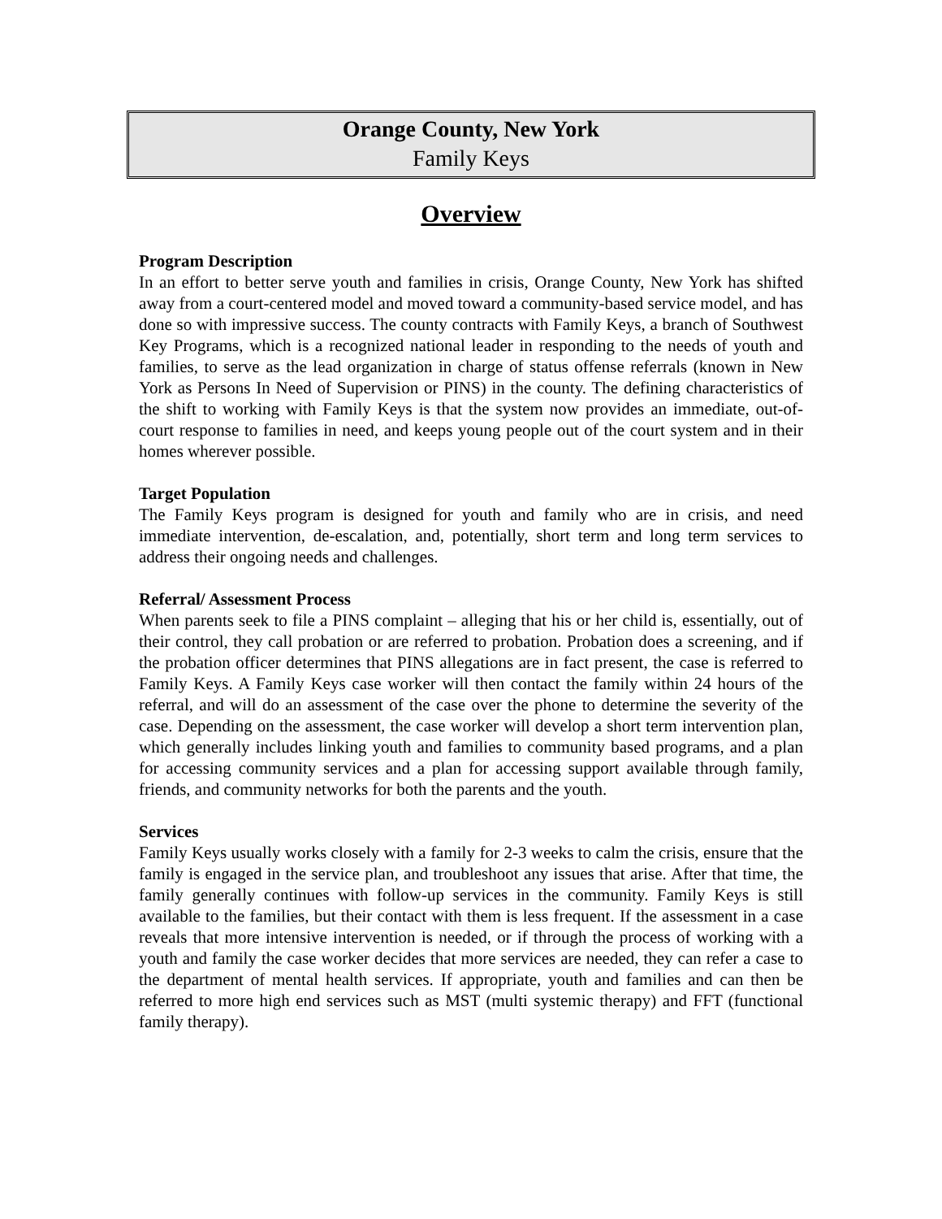Orange County, New York
Family Keys
Overview
Program Description
In an effort to better serve youth and families in crisis, Orange County, New York has shifted away from a court-centered model and moved toward a community-based service model, and has done so with impressive success. The county contracts with Family Keys, a branch of Southwest Key Programs, which is a recognized national leader in responding to the needs of youth and families, to serve as the lead organization in charge of status offense referrals (known in New York as Persons In Need of Supervision or PINS) in the county. The defining characteristics of the shift to working with Family Keys is that the system now provides an immediate, out-of-court response to families in need, and keeps young people out of the court system and in their homes wherever possible.
Target Population
The Family Keys program is designed for youth and family who are in crisis, and need immediate intervention, de-escalation, and, potentially, short term and long term services to address their ongoing needs and challenges.
Referral/ Assessment Process
When parents seek to file a PINS complaint – alleging that his or her child is, essentially, out of their control, they call probation or are referred to probation. Probation does a screening, and if the probation officer determines that PINS allegations are in fact present, the case is referred to Family Keys. A Family Keys case worker will then contact the family within 24 hours of the referral, and will do an assessment of the case over the phone to determine the severity of the case. Depending on the assessment, the case worker will develop a short term intervention plan, which generally includes linking youth and families to community based programs, and a plan for accessing community services and a plan for accessing support available through family, friends, and community networks for both the parents and the youth.
Services
Family Keys usually works closely with a family for 2-3 weeks to calm the crisis, ensure that the family is engaged in the service plan, and troubleshoot any issues that arise. After that time, the family generally continues with follow-up services in the community. Family Keys is still available to the families, but their contact with them is less frequent. If the assessment in a case reveals that more intensive intervention is needed, or if through the process of working with a youth and family the case worker decides that more services are needed, they can refer a case to the department of mental health services. If appropriate, youth and families and can then be referred to more high end services such as MST (multi systemic therapy) and FFT (functional family therapy).